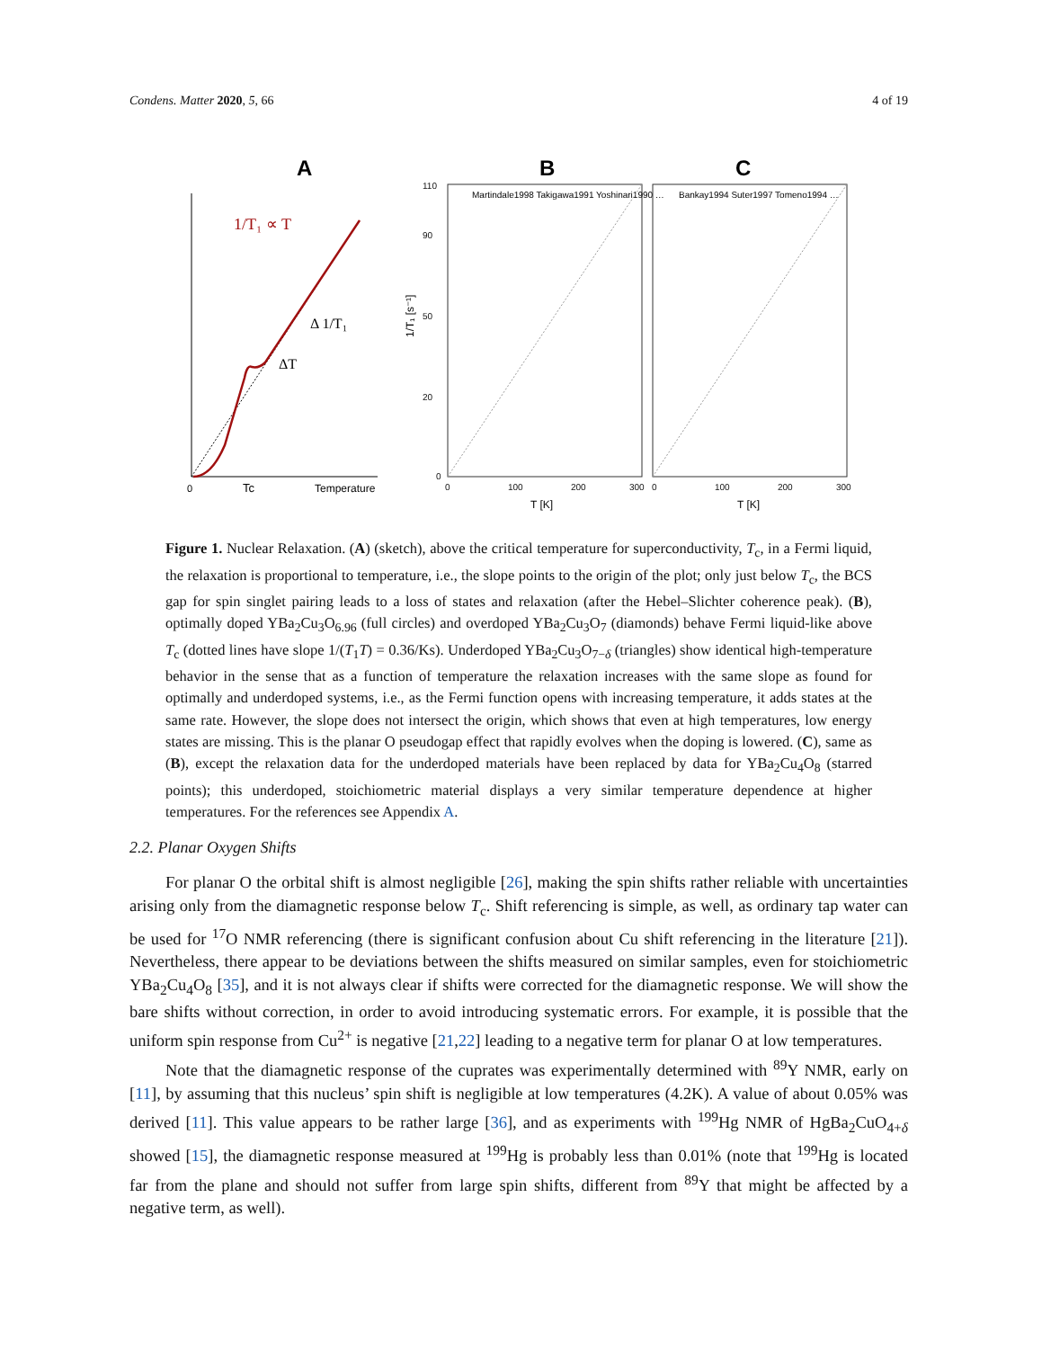Condens. Matter 2020, 5, 66 4 of 19
A
B
C
1/T₁ ∝ T
ΔT
Δ 1/T₁
0
Tc
Temperature
1/T₁ [s⁻¹]
T [K]
T [K]
110
90
50
20
0
0
100
200
300
0
100
200
300
Martindale1998 Takigawa1991 Yoshinari1990 …
Bankay1994 Suter1997 Tomeno1994 …
Figure 1. Nuclear Relaxation. (A) (sketch), above the critical temperature for superconductivity, T<sub>c</sub>, in a Fermi liquid, the relaxation is proportional to temperature, i.e., the slope points to the origin of the plot; only just below T<sub>c</sub>, the BCS gap for spin singlet pairing leads to a loss of states and relaxation (after the Hebel–Slichter coherence peak). (B), optimally doped YBa<sub>2</sub>Cu<sub>3</sub>O<sub>6.96</sub> (full circles) and overdoped YBa<sub>2</sub>Cu<sub>3</sub>O<sub>7</sub> (diamonds) behave Fermi liquid-like above T<sub>c</sub> (dotted lines have slope 1/(T<sub>1</sub>T) = 0.36/Ks). Underdoped YBa<sub>2</sub>Cu<sub>3</sub>O<sub>7−δ</sub> (triangles) show identical high-temperature behavior in the sense that as a function of temperature the relaxation increases with the same slope as found for optimally and underdoped systems, i.e., as the Fermi function opens with increasing temperature, it adds states at the same rate. However, the slope does not intersect the origin, which shows that even at high temperatures, low energy states are missing. This is the planar O pseudogap effect that rapidly evolves when the doping is lowered. (C), same as (B), except the relaxation data for the underdoped materials have been replaced by data for YBa<sub>2</sub>Cu<sub>4</sub>O<sub>8</sub> (starred points); this underdoped, stoichiometric material displays a very similar temperature dependence at higher temperatures. For the references see Appendix A.
2.2. Planar Oxygen Shifts
For planar O the orbital shift is almost negligible [26], making the spin shifts rather reliable with uncertainties arising only from the diamagnetic response below T<sub>c</sub>. Shift referencing is simple, as well, as ordinary tap water can be used for <sup>17</sup>O NMR referencing (there is significant confusion about Cu shift referencing in the literature [21]). Nevertheless, there appear to be deviations between the shifts measured on similar samples, even for stoichiometric YBa<sub>2</sub>Cu<sub>4</sub>O<sub>8</sub> [35], and it is not always clear if shifts were corrected for the diamagnetic response. We will show the bare shifts without correction, in order to avoid introducing systematic errors. For example, it is possible that the uniform spin response from Cu<sup>2+</sup> is negative [21,22] leading to a negative term for planar O at low temperatures.
Note that the diamagnetic response of the cuprates was experimentally determined with <sup>89</sup>Y NMR, early on [11], by assuming that this nucleus’ spin shift is negligible at low temperatures (4.2K). A value of about 0.05% was derived [11]. This value appears to be rather large [36], and as experiments with <sup>199</sup>Hg NMR of HgBa<sub>2</sub>CuO<sub>4+δ</sub> showed [15], the diamagnetic response measured at <sup>199</sup>Hg is probably less than 0.01% (note that <sup>199</sup>Hg is located far from the plane and should not suffer from large spin shifts, different from <sup>89</sup>Y that might be affected by a negative term, as well).